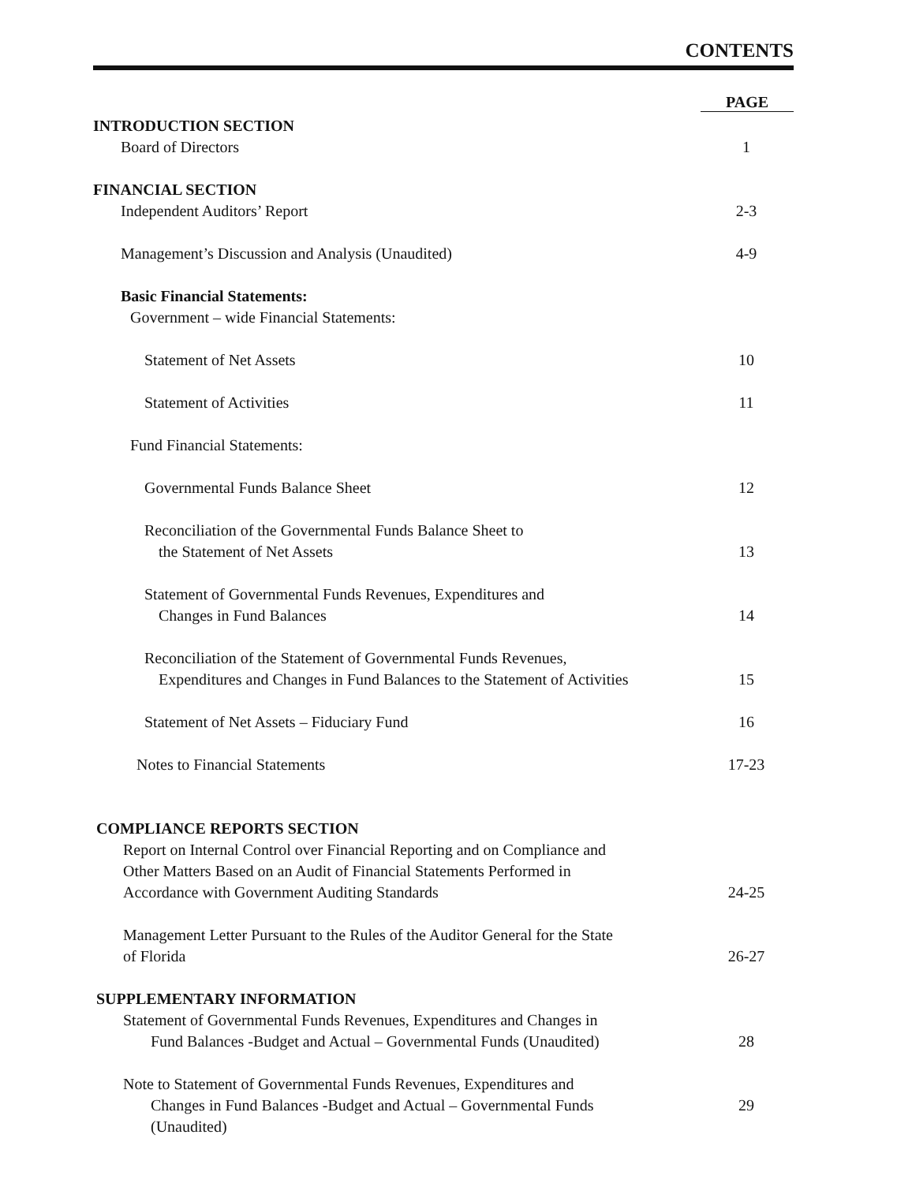CONTENTS
PAGE
INTRODUCTION SECTION
Board of Directors
1
FINANCIAL SECTION
Independent Auditors’ Report
2-3
Management’s Discussion and Analysis (Unaudited)
4-9
Basic Financial Statements:
Government – wide Financial Statements:
Statement of Net Assets
10
Statement of Activities
11
Fund Financial Statements:
Governmental Funds Balance Sheet
12
Reconciliation of the Governmental Funds Balance Sheet to
the Statement of Net Assets
13
Statement of Governmental Funds Revenues, Expenditures and
Changes in Fund Balances
14
Reconciliation of the Statement of Governmental Funds Revenues,
Expenditures and Changes in Fund Balances to the Statement of Activities
15
Statement of Net Assets – Fiduciary Fund
16
Notes to Financial Statements
17-23
COMPLIANCE REPORTS SECTION
Report on Internal Control over Financial Reporting and on Compliance and
Other Matters Based on an Audit of Financial Statements Performed in
Accordance with Government Auditing Standards
24-25
Management Letter Pursuant to the Rules of the Auditor General for the State
of Florida
26-27
SUPPLEMENTARY INFORMATION
Statement of Governmental Funds Revenues, Expenditures and Changes in
Fund Balances -Budget and Actual – Governmental Funds (Unaudited)
28
Note to Statement of Governmental Funds Revenues, Expenditures and
Changes in Fund Balances -Budget and Actual – Governmental Funds
29
(Unaudited)